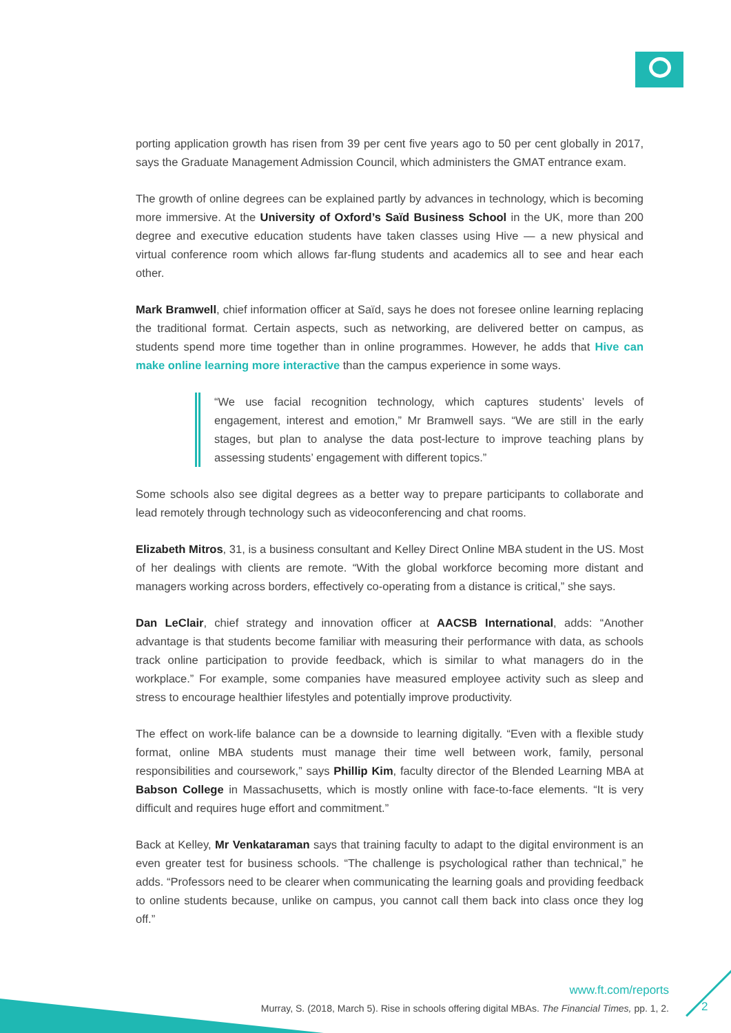porting application growth has risen from 39 per cent five years ago to 50 per cent globally in 2017, says the Graduate Management Admission Council, which administers the GMAT entrance exam.
The growth of online degrees can be explained partly by advances in technology, which is becoming more immersive. At the University of Oxford’s Saïd Business School in the UK, more than 200 degree and executive education students have taken classes using Hive — a new physical and virtual conference room which allows far-flung students and academics all to see and hear each other.
Mark Bramwell, chief information officer at Saïd, says he does not foresee online learning replacing the traditional format. Certain aspects, such as networking, are delivered better on campus, as students spend more time together than in online programmes. However, he adds that Hive can make online learning more interactive than the campus experience in some ways.
“We use facial recognition technology, which captures students’ levels of engagement, interest and emotion,” Mr Bramwell says. “We are still in the early stages, but plan to analyse the data post-lecture to improve teaching plans by assessing students’ engagement with different topics.”
Some schools also see digital degrees as a better way to prepare participants to collaborate and lead remotely through technology such as videoconferencing and chat rooms.
Elizabeth Mitros, 31, is a business consultant and Kelley Direct Online MBA student in the US. Most of her dealings with clients are remote. “With the global workforce becoming more distant and managers working across borders, effectively co-operating from a distance is critical,” she says.
Dan LeClair, chief strategy and innovation officer at AACSB International, adds: “Another advantage is that students become familiar with measuring their performance with data, as schools track online participation to provide feedback, which is similar to what managers do in the workplace.” For example, some companies have measured employee activity such as sleep and stress to encourage healthier lifestyles and potentially improve productivity.
The effect on work-life balance can be a downside to learning digitally. “Even with a flexible study format, online MBA students must manage their time well between work, family, personal responsibilities and coursework,” says Phillip Kim, faculty director of the Blended Learning MBA at Babson College in Massachusetts, which is mostly online with face-to-face elements. “It is very difficult and requires huge effort and commitment.”
Back at Kelley, Mr Venkataraman says that training faculty to adapt to the digital environment is an even greater test for business schools. “The challenge is psychological rather than technical,” he adds. “Professors need to be clearer when communicating the learning goals and providing feedback to online students because, unlike on campus, you cannot call them back into class once they log off.”
www.ft.com/reports
Murray, S. (2018, March 5). Rise in schools offering digital MBAs. The Financial Times, pp. 1, 2.
2